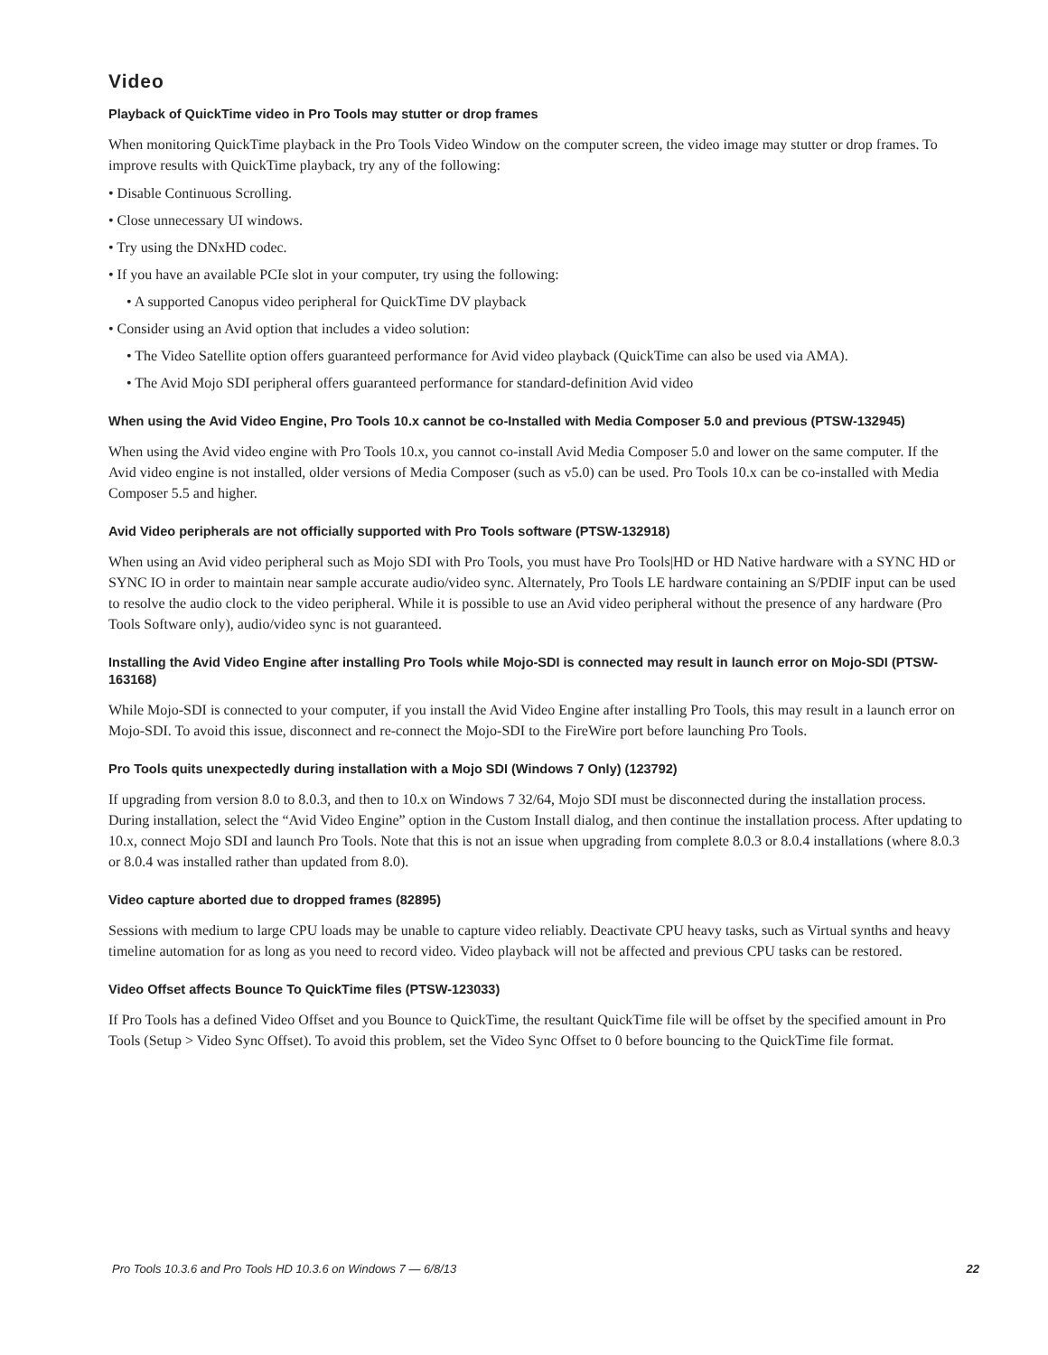Video
Playback of QuickTime video in Pro Tools may stutter or drop frames
When monitoring QuickTime playback in the Pro Tools Video Window on the computer screen, the video image may stutter or drop frames. To improve results with QuickTime playback, try any of the following:
• Disable Continuous Scrolling.
• Close unnecessary UI windows.
• Try using the DNxHD codec.
• If you have an available PCIe slot in your computer, try using the following:
• A supported Canopus video peripheral for QuickTime DV playback
• Consider using an Avid option that includes a video solution:
• The Video Satellite option offers guaranteed performance for Avid video playback (QuickTime can also be used via AMA).
• The Avid Mojo SDI peripheral offers guaranteed performance for standard-definition Avid video
When using the Avid Video Engine, Pro Tools 10.x cannot be co-Installed with Media Composer 5.0 and previous (PTSW-132945)
When using the Avid video engine with Pro Tools 10.x, you cannot co-install Avid Media Composer 5.0 and lower on the same computer. If the Avid video engine is not installed, older versions of Media Composer (such as v5.0) can be used. Pro Tools 10.x can be co-installed with Media Composer 5.5 and higher.
Avid Video peripherals are not officially supported with Pro Tools software (PTSW-132918)
When using an Avid video peripheral such as Mojo SDI with Pro Tools, you must have Pro Tools|HD or HD Native hardware with a SYNC HD or SYNC IO in order to maintain near sample accurate audio/video sync. Alternately, Pro Tools LE hardware containing an S/PDIF input can be used to resolve the audio clock to the video peripheral. While it is possible to use an Avid video peripheral without the presence of any hardware (Pro Tools Software only), audio/video sync is not guaranteed.
Installing the Avid Video Engine after installing Pro Tools while Mojo-SDI is connected may result in launch error on Mojo-SDI (PTSW-163168)
While Mojo-SDI is connected to your computer, if you install the Avid Video Engine after installing Pro Tools, this may result in a launch error on Mojo-SDI. To avoid this issue, disconnect and re-connect the Mojo-SDI to the FireWire port before launching Pro Tools.
Pro Tools quits unexpectedly during installation with a Mojo SDI (Windows 7 Only) (123792)
If upgrading from version 8.0 to 8.0.3, and then to 10.x on Windows 7 32/64, Mojo SDI must be disconnected during the installation process. During installation, select the “Avid Video Engine” option in the Custom Install dialog, and then continue the installation process. After updating to 10.x, connect Mojo SDI and launch Pro Tools. Note that this is not an issue when upgrading from complete 8.0.3 or 8.0.4 installations (where 8.0.3 or 8.0.4 was installed rather than updated from 8.0).
Video capture aborted due to dropped frames (82895)
Sessions with medium to large CPU loads may be unable to capture video reliably. Deactivate CPU heavy tasks, such as Virtual synths and heavy timeline automation for as long as you need to record video. Video playback will not be affected and previous CPU tasks can be restored.
Video Offset affects Bounce To QuickTime files (PTSW-123033)
If Pro Tools has a defined Video Offset and you Bounce to QuickTime, the resultant QuickTime file will be offset by the specified amount in Pro Tools (Setup > Video Sync Offset). To avoid this problem, set the Video Sync Offset to 0 before bouncing to the QuickTime file format.
Pro Tools 10.3.6 and Pro Tools HD 10.3.6 on Windows 7 — 6/8/13 22